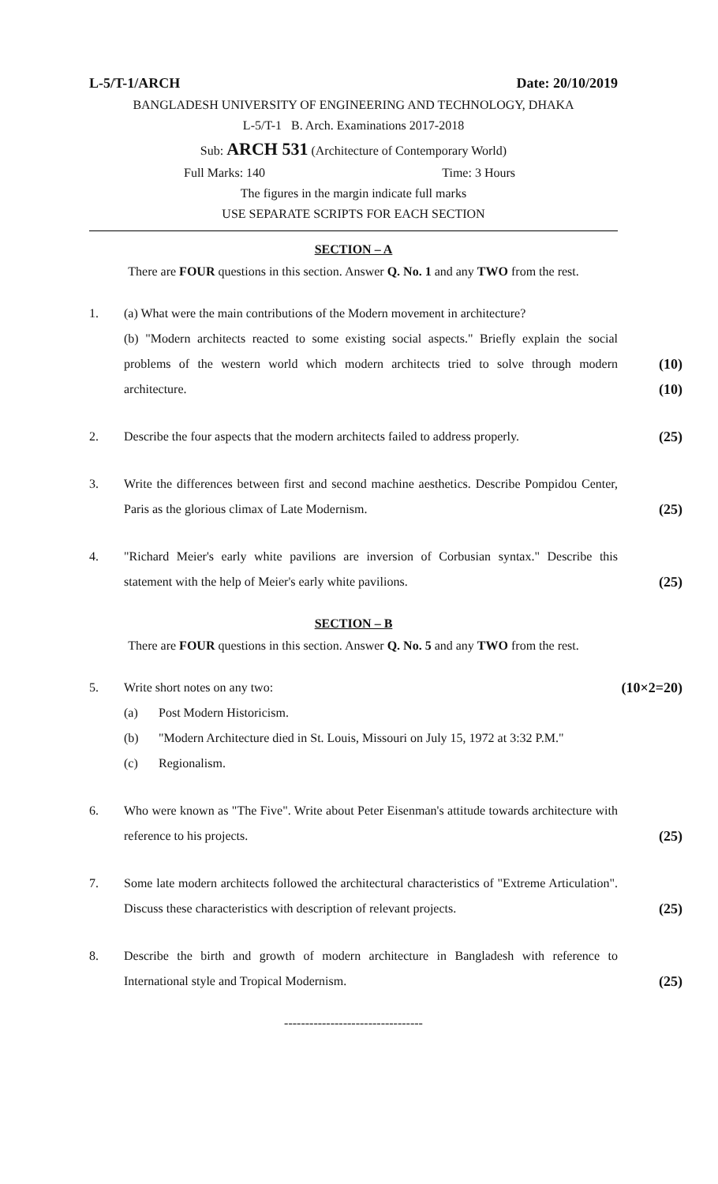L-5/T-1/ARCH Date: 20/10/2019
BANGLADESH UNIVERSITY OF ENGINEERING AND TECHNOLOGY, DHAKA
L-5/T-1 B. Arch. Examinations 2017-2018
Sub: ARCH 531 (Architecture of Contemporary World)
Full Marks: 140 Time: 3 Hours
The figures in the margin indicate full marks
USE SEPARATE SCRIPTS FOR EACH SECTION
SECTION – A
There are FOUR questions in this section. Answer Q. No. 1 and any TWO from the rest.
1. (a) What were the main contributions of the Modern movement in architecture?
(b) "Modern architects reacted to some existing social aspects." Briefly explain the social problems of the western world which modern architects tried to solve through modern architecture.
(10)
(10)
2. Describe the four aspects that the modern architects failed to address properly.
(25)
3. Write the differences between first and second machine aesthetics. Describe Pompidou Center, Paris as the glorious climax of Late Modernism.
(25)
4. "Richard Meier's early white pavilions are inversion of Corbusian syntax." Describe this statement with the help of Meier's early white pavilions.
(25)
SECTION – B
There are FOUR questions in this section. Answer Q. No. 5 and any TWO from the rest.
5. Write short notes on any two:
(a) Post Modern Historicism.
(b) "Modern Architecture died in St. Louis, Missouri on July 15, 1972 at 3:32 P.M."
(c) Regionalism.
(10×2=20)
6. Who were known as "The Five". Write about Peter Eisenman's attitude towards architecture with reference to his projects.
(25)
7. Some late modern architects followed the architectural characteristics of "Extreme Articulation". Discuss these characteristics with description of relevant projects.
(25)
8. Describe the birth and growth of modern architecture in Bangladesh with reference to International style and Tropical Modernism.
(25)
---------------------------------